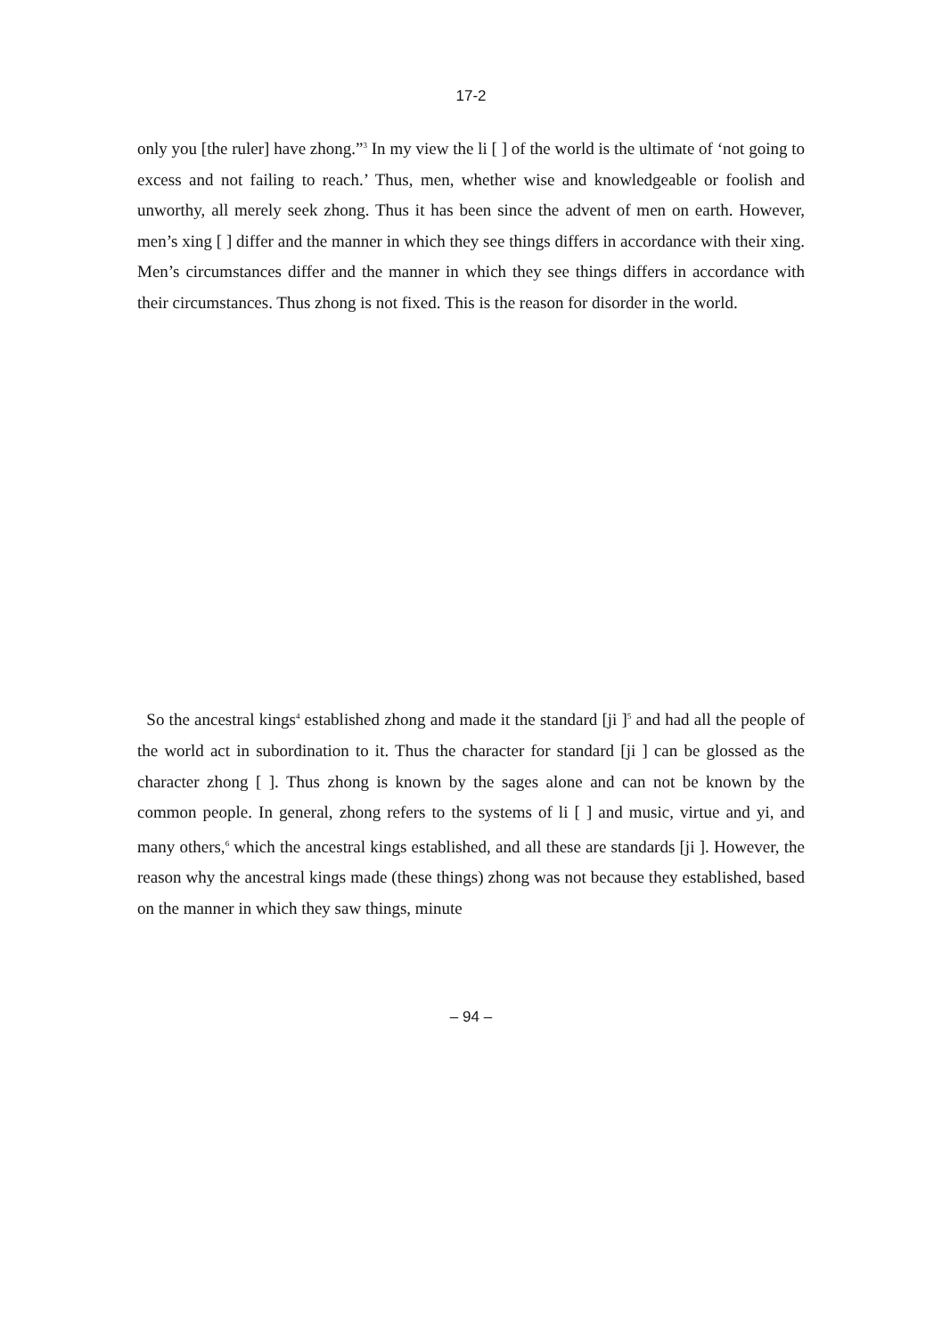17-2
only you [the ruler] have zhong.”<sup>3</sup> In my view the li [ ] of the world is the ultimate of ‘not going to excess and not failing to reach.’ Thus, men, whether wise and knowledgeable or foolish and unworthy, all merely seek zhong. Thus it has been since the advent of men on earth. However, men’s xing [ ] differ and the manner in which they see things differs in accordance with their xing. Men’s circumstances differ and the manner in which they see things differs in accordance with their circumstances. Thus zhong is not fixed. This is the reason for disorder in the world.
So the ancestral kings<sup>4</sup> established zhong and made it the standard [ji ]<sup>5</sup> and had all the people of the world act in subordination to it. Thus the character for standard [ji ] can be glossed as the character zhong [ ]. Thus zhong is known by the sages alone and can not be known by the common people. In general, zhong refers to the systems of li [ ] and music, virtue and yi, and many others,<sup>6</sup> which the ancestral kings established, and all these are standards [ji ]. However, the reason why the ancestral kings made (these things) zhong was not because they established, based on the manner in which they saw things, minute
– 94 –